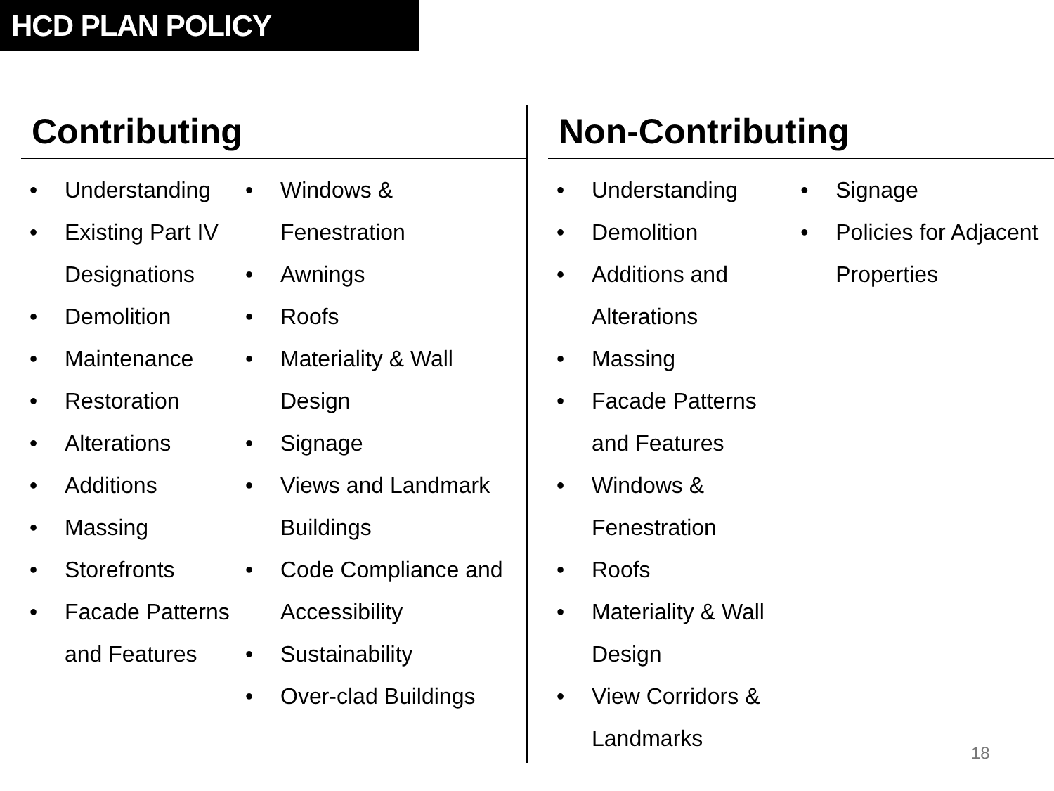HCD PLAN POLICY
Contributing
• Understanding
• Existing Part IV Designations
• Demolition
• Maintenance
• Restoration
• Alterations
• Additions
• Massing
• Storefronts
• Facade Patterns and Features
• Windows & Fenestration
• Awnings
• Roofs
• Materiality & Wall Design
• Signage
• Views and Landmark Buildings
• Code Compliance and Accessibility
• Sustainability
• Over-clad Buildings
Non-Contributing
• Understanding
• Demolition
• Additions and Alterations
• Massing
• Facade Patterns and Features
• Windows & Fenestration
• Roofs
• Materiality & Wall Design
• View Corridors & Landmarks
• Signage
• Policies for Adjacent Properties
18